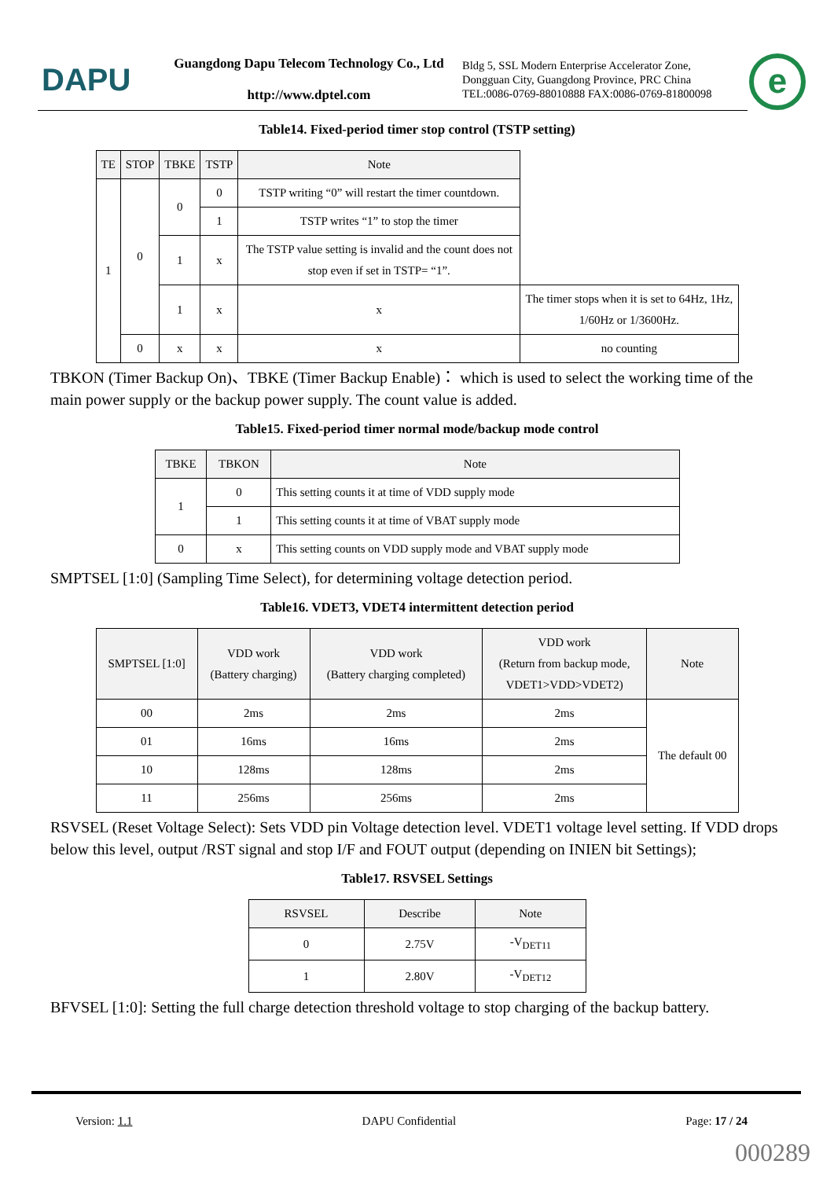DAPU
Guangdong Dapu Telecom Technology Co., Ltd
http://www.dptel.com
Bldg 5, SSL Modern Enterprise Accelerator Zone,
Dongguan City, Guangdong Province, PRC China
TEL:0086-0769-88010888 FAX:0086-0769-81800098
e
Table14. Fixed-period timer stop control (TSTP setting)
| TE | STOP | TBKE | TSTP | Note | |
| --- | --- | --- | --- | --- | --- |
| 1 | 0 | 0 | 0 | TSTP writing “0” will restart the timer countdown. | |
| | | | 1 | TSTP writes “1” to stop the timer | |
| | | 1 | x | The TSTP value setting is invalid and the count does not stop even if set in TSTP= “1”. | |
| | | 1 | x | x | The timer stops when it is set to 64Hz, 1Hz, 1/60Hz or 1/3600Hz. |
| | 0 | x | x | x | no counting |
TBKON (Timer Backup On)、TBKE (Timer Backup Enable)： which is used to select the working time of the main power supply or the backup power supply. The count value is added.
Table15. Fixed-period timer normal mode/backup mode control
| TBKE | TBKON | Note |
| --- | --- | --- |
| 1 | 0 | This setting counts it at time of VDD supply mode |
| | 1 | This setting counts it at time of VBAT supply mode |
| 0 | x | This setting counts on VDD supply mode and VBAT supply mode |
SMPTSEL [1:0] (Sampling Time Select), for determining voltage detection period.
Table16. VDET3, VDET4 intermittent detection period
| SMPTSEL [1:0] | VDD work (Battery charging) | VDD work (Battery charging completed) | VDD work (Return from backup mode, VDET1>VDD>VDET2) | Note |
| --- | --- | --- | --- | --- |
| 00 | 2ms | 2ms | 2ms | The default 00 |
| 01 | 16ms | 16ms | 2ms | |
| 10 | 128ms | 128ms | 2ms | |
| 11 | 256ms | 256ms | 2ms | |
RSVSEL (Reset Voltage Select): Sets VDD pin Voltage detection level. VDET1 voltage level setting. If VDD drops below this level, output /RST signal and stop I/F and FOUT output (depending on INIEN bit Settings);
Table17. RSVSEL Settings
| RSVSEL | Describe | Note |
| --- | --- | --- |
| 0 | 2.75V | -V<sub>DET11</sub> |
| 1 | 2.80V | -V<sub>DET12</sub> |
BFVSEL [1:0]: Setting the full charge detection threshold voltage to stop charging of the backup battery.
Version: 1.1 DAPU Confidential Page: 17 / 24
000289